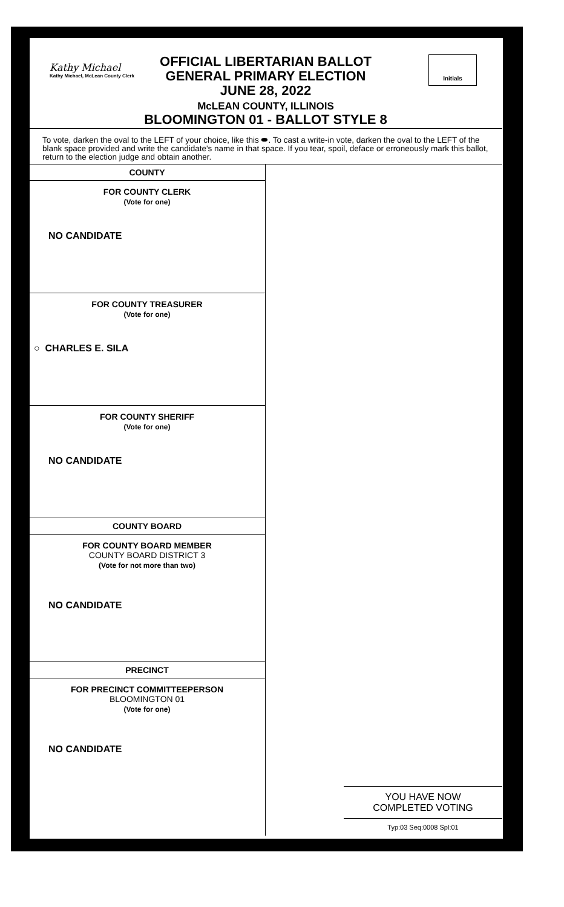Kathy Michael
Kathy Michael, McLean County Clerk
OFFICIAL LIBERTARIAN BALLOT
GENERAL PRIMARY ELECTION
JUNE 28, 2022
McLEAN COUNTY, ILLINOIS
BLOOMINGTON 01 - BALLOT STYLE 8
Initials
To vote, darken the oval to the LEFT of your choice, like this ⬬. To cast a write-in vote, darken the oval to the LEFT of the blank space provided and write the candidate's name in that space. If you tear, spoil, deface or erroneously mark this ballot, return to the election judge and obtain another.
COUNTY
FOR COUNTY CLERK
(Vote for one)
NO CANDIDATE
FOR COUNTY TREASURER
(Vote for one)
○ CHARLES E. SILA
FOR COUNTY SHERIFF
(Vote for one)
NO CANDIDATE
COUNTY BOARD
FOR COUNTY BOARD MEMBER
COUNTY BOARD DISTRICT 3
(Vote for not more than two)
NO CANDIDATE
PRECINCT
FOR PRECINCT COMMITTEEPERSON
BLOOMINGTON 01
(Vote for one)
NO CANDIDATE
YOU HAVE NOW
COMPLETED VOTING
Typ:03 Seq:0008 Spl:01